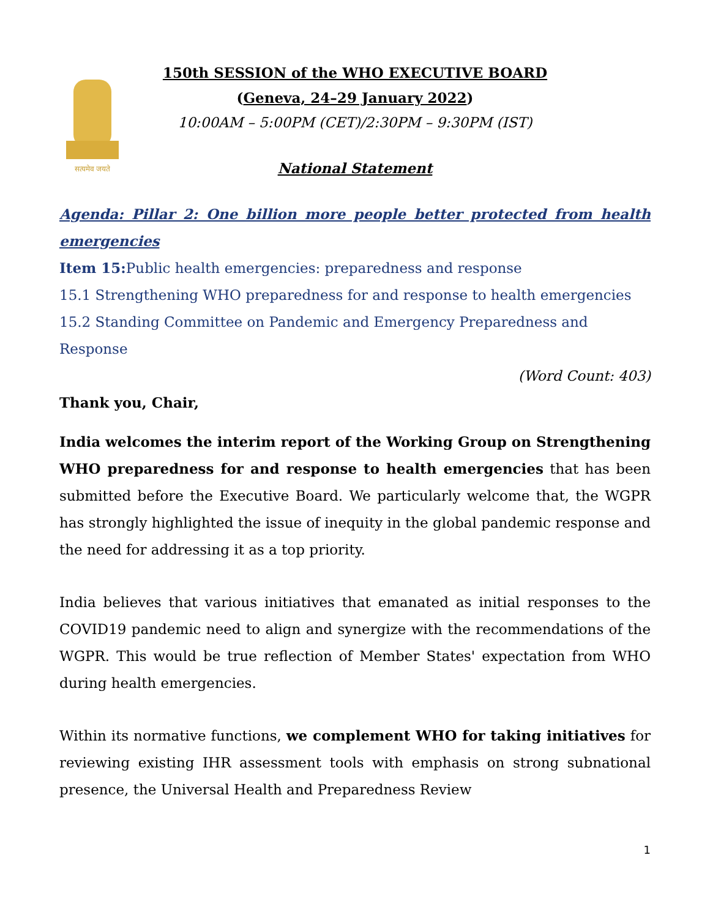सत्यमेव जयते
150th SESSION of the WHO EXECUTIVE BOARD
(Geneva, 24–29 January 2022)
10:00AM – 5:00PM (CET)/2:30PM – 9:30PM (IST)
National Statement
Agenda: Pillar 2: One billion more people better protected from health emergencies
Item 15: Public health emergencies: preparedness and response
15.1 Strengthening WHO preparedness for and response to health emergencies
15.2 Standing Committee on Pandemic and Emergency Preparedness and Response
(Word Count: 403)
Thank you, Chair,
India welcomes the interim report of the Working Group on Strengthening WHO preparedness for and response to health emergencies that has been submitted before the Executive Board. We particularly welcome that, the WGPR has strongly highlighted the issue of inequity in the global pandemic response and the need for addressing it as a top priority.
India believes that various initiatives that emanated as initial responses to the COVID19 pandemic need to align and synergize with the recommendations of the WGPR. This would be true reflection of Member States' expectation from WHO during health emergencies.
Within its normative functions, we complement WHO for taking initiatives for reviewing existing IHR assessment tools with emphasis on strong subnational presence, the Universal Health and Preparedness Review
1